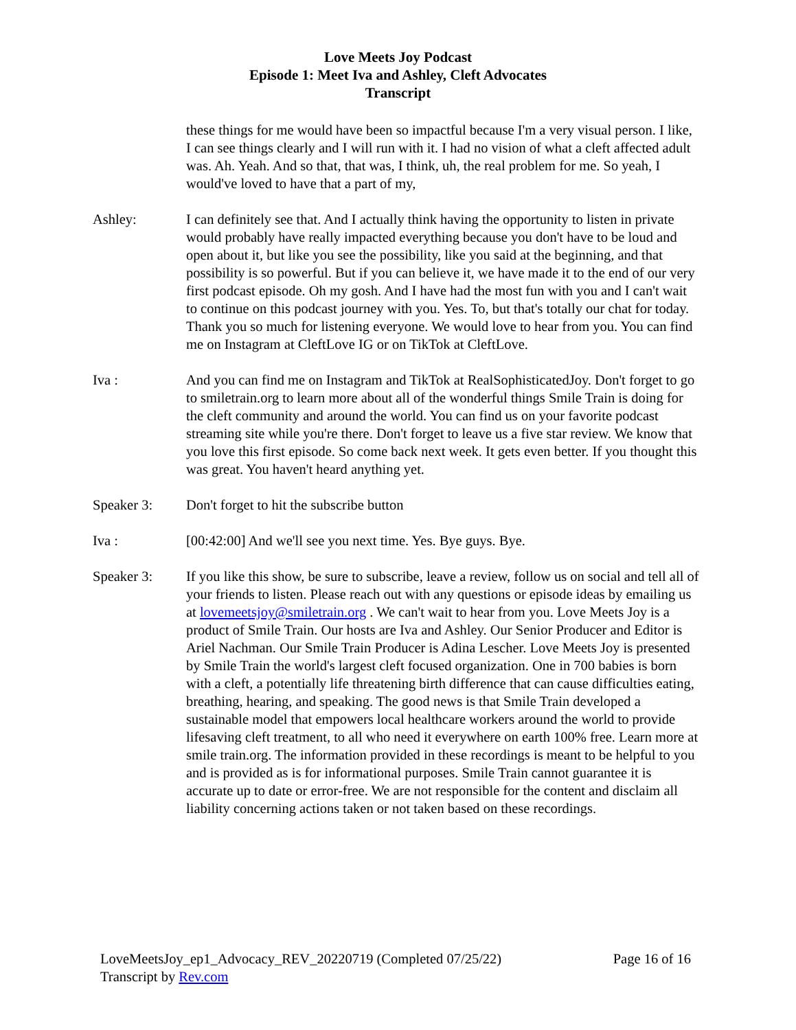Love Meets Joy Podcast
Episode 1: Meet Iva and Ashley, Cleft Advocates
Transcript
these things for me would have been so impactful because I'm a very visual person. I like, I can see things clearly and I will run with it. I had no vision of what a cleft affected adult was. Ah. Yeah. And so that, that was, I think, uh, the real problem for me. So yeah, I would've loved to have that a part of my,
Ashley: I can definitely see that. And I actually think having the opportunity to listen in private would probably have really impacted everything because you don't have to be loud and open about it, but like you see the possibility, like you said at the beginning, and that possibility is so powerful. But if you can believe it, we have made it to the end of our very first podcast episode. Oh my gosh. And I have had the most fun with you and I can't wait to continue on this podcast journey with you. Yes. To, but that's totally our chat for today. Thank you so much for listening everyone. We would love to hear from you. You can find me on Instagram at CleftLove IG or on TikTok at CleftLove.
Iva : And you can find me on Instagram and TikTok at RealSophisticatedJoy. Don't forget to go to smiletrain.org to learn more about all of the wonderful things Smile Train is doing for the cleft community and around the world. You can find us on your favorite podcast streaming site while you're there. Don't forget to leave us a five star review. We know that you love this first episode. So come back next week. It gets even better. If you thought this was great. You haven't heard anything yet.
Speaker 3: Don't forget to hit the subscribe button
Iva : [00:42:00] And we'll see you next time. Yes. Bye guys. Bye.
Speaker 3: If you like this show, be sure to subscribe, leave a review, follow us on social and tell all of your friends to listen. Please reach out with any questions or episode ideas by emailing us at lovemeetsjoy@smiletrain.org . We can't wait to hear from you. Love Meets Joy is a product of Smile Train. Our hosts are Iva and Ashley. Our Senior Producer and Editor is Ariel Nachman. Our Smile Train Producer is Adina Lescher. Love Meets Joy is presented by Smile Train the world's largest cleft focused organization. One in 700 babies is born with a cleft, a potentially life threatening birth difference that can cause difficulties eating, breathing, hearing, and speaking. The good news is that Smile Train developed a sustainable model that empowers local healthcare workers around the world to provide lifesaving cleft treatment, to all who need it everywhere on earth 100% free. Learn more at smile train.org. The information provided in these recordings is meant to be helpful to you and is provided as is for informational purposes. Smile Train cannot guarantee it is accurate up to date or error-free. We are not responsible for the content and disclaim all liability concerning actions taken or not taken based on these recordings.
LoveMeetsJoy_ep1_Advocacy_REV_20220719 (Completed 07/25/22) Page 16 of 16
Transcript by Rev.com